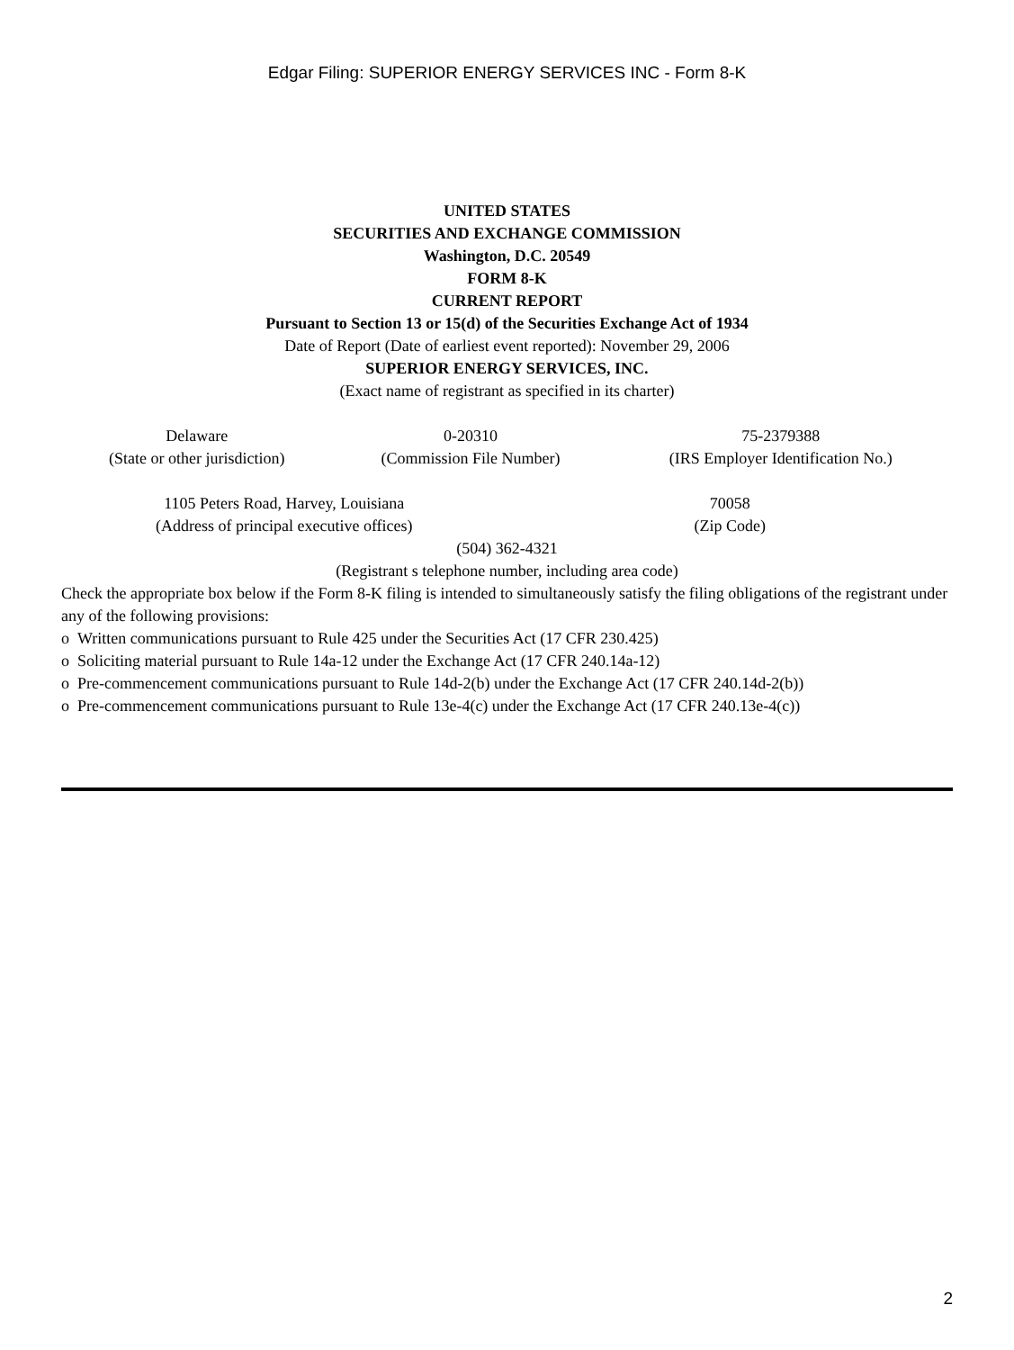Edgar Filing: SUPERIOR ENERGY SERVICES INC - Form 8-K
UNITED STATES
SECURITIES AND EXCHANGE COMMISSION
Washington, D.C. 20549
FORM 8-K
CURRENT REPORT
Pursuant to Section 13 or 15(d) of the Securities Exchange Act of 1934
Date of Report (Date of earliest event reported): November 29, 2006
SUPERIOR ENERGY SERVICES, INC.
(Exact name of registrant as specified in its charter)
| Delaware | 0-20310 | 75-2379388 |
| (State or other jurisdiction) | (Commission File Number) | (IRS Employer Identification No.) |
| 1105 Peters Road, Harvey, Louisiana | 70058 |
| (Address of principal executive offices) | (Zip Code) |
(504) 362-4321
(Registrant s telephone number, including area code)
Check the appropriate box below if the Form 8-K filing is intended to simultaneously satisfy the filing obligations of the registrant under any of the following provisions:
o Written communications pursuant to Rule 425 under the Securities Act (17 CFR 230.425)
o Soliciting material pursuant to Rule 14a-12 under the Exchange Act (17 CFR 240.14a-12)
o Pre-commencement communications pursuant to Rule 14d-2(b) under the Exchange Act (17 CFR 240.14d-2(b))
o Pre-commencement communications pursuant to Rule 13e-4(c) under the Exchange Act (17 CFR 240.13e-4(c))
2